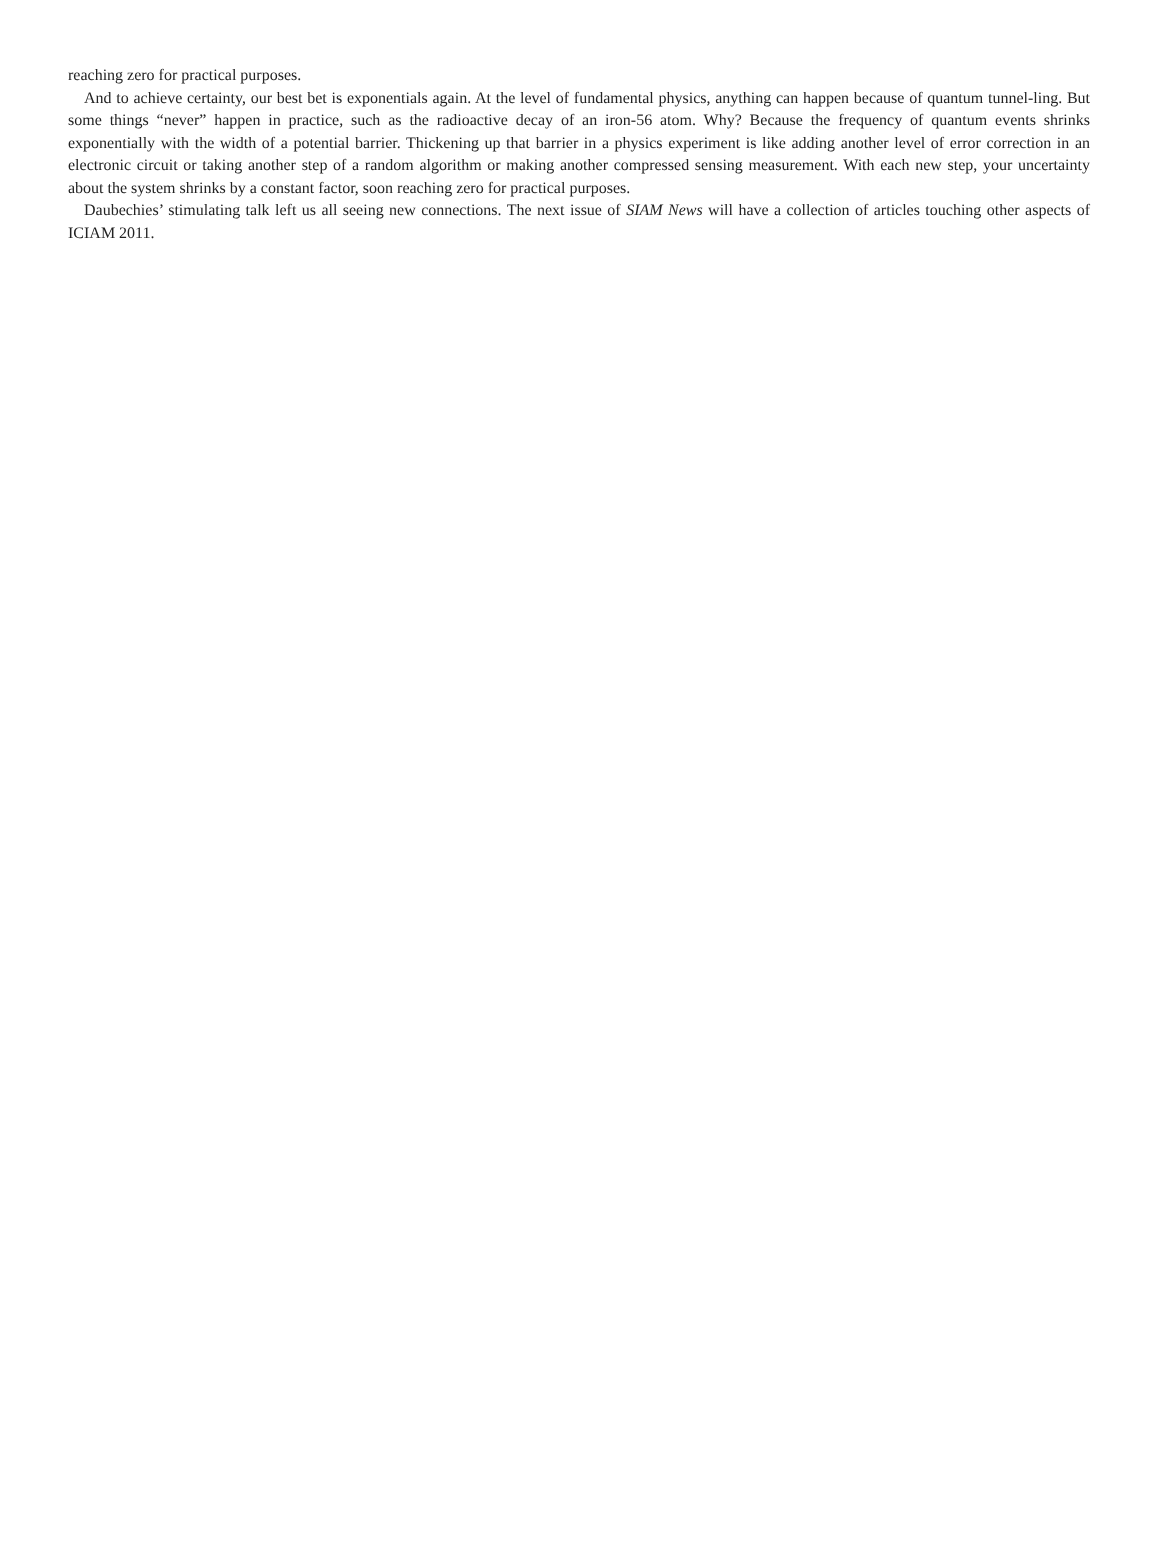reaching zero for practical purposes.
And to achieve certainty, our best bet is exponentials again. At the level of fundamental physics, anything can happen because of quantum tunnel-ling. But some things “never” happen in practice, such as the radioactive decay of an iron-56 atom. Why? Because the frequency of quantum events shrinks exponentially with the width of a potential barrier. Thickening up that barrier in a physics experiment is like adding another level of error correction in an electronic circuit or taking another step of a random algorithm or making another compressed sensing measurement. With each new step, your uncertainty about the system shrinks by a constant factor, soon reaching zero for practical purposes.
Daubechies’ stimulating talk left us all seeing new connections. The next issue of SIAM News will have a collection of articles touching other aspects of ICIAM 2011.